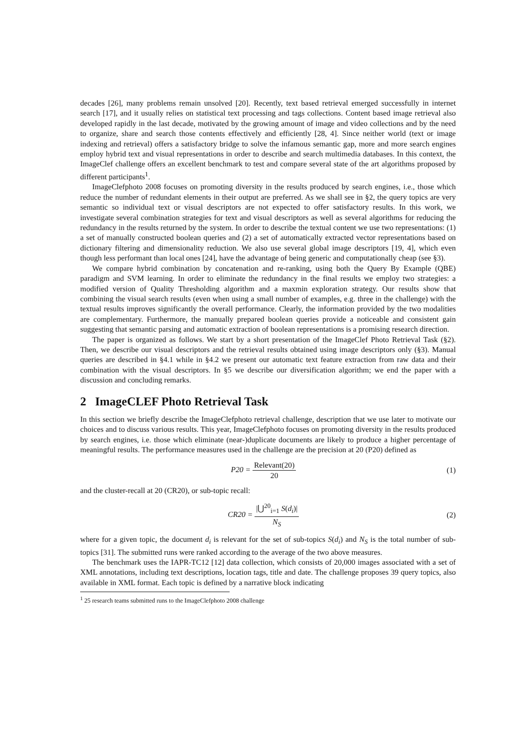decades [26], many problems remain unsolved [20]. Recently, text based retrieval emerged successfully in internet search [17], and it usually relies on statistical text processing and tags collections. Content based image retrieval also developed rapidly in the last decade, motivated by the growing amount of image and video collections and by the need to organize, share and search those contents effectively and efficiently [28, 4]. Since neither world (text or image indexing and retrieval) offers a satisfactory bridge to solve the infamous semantic gap, more and more search engines employ hybrid text and visual representations in order to describe and search multimedia databases. In this context, the ImageClef challenge offers an excellent benchmark to test and compare several state of the art algorithms proposed by different participants<sup>1</sup>.
ImageClefphoto 2008 focuses on promoting diversity in the results produced by search engines, i.e., those which reduce the number of redundant elements in their output are preferred. As we shall see in §2, the query topics are very semantic so individual text or visual descriptors are not expected to offer satisfactory results. In this work, we investigate several combination strategies for text and visual descriptors as well as several algorithms for reducing the redundancy in the results returned by the system. In order to describe the textual content we use two representations: (1) a set of manually constructed boolean queries and (2) a set of automatically extracted vector representations based on dictionary filtering and dimensionality reduction. We also use several global image descriptors [19, 4], which even though less performant than local ones [24], have the advantage of being generic and computationally cheap (see §3).
We compare hybrid combination by concatenation and re-ranking, using both the Query By Example (QBE) paradigm and SVM learning. In order to eliminate the redundancy in the final results we employ two strategies: a modified version of Quality Thresholding algorithm and a maxmin exploration strategy. Our results show that combining the visual search results (even when using a small number of examples, e.g. three in the challenge) with the textual results improves significantly the overall performance. Clearly, the information provided by the two modalities are complementary. Furthermore, the manually prepared boolean queries provide a noticeable and consistent gain suggesting that semantic parsing and automatic extraction of boolean representations is a promising research direction.
The paper is organized as follows. We start by a short presentation of the ImageClef Photo Retrieval Task (§2). Then, we describe our visual descriptors and the retrieval results obtained using image descriptors only (§3). Manual queries are described in §4.1 while in §4.2 we present our automatic text feature extraction from raw data and their combination with the visual descriptors. In §5 we describe our diversification algorithm; we end the paper with a discussion and concluding remarks.
2 ImageCLEF Photo Retrieval Task
In this section we briefly describe the ImageClefphoto retrieval challenge, description that we use later to motivate our choices and to discuss various results. This year, ImageClefphoto focuses on promoting diversity in the results produced by search engines, i.e. those which eliminate (near-)duplicate documents are likely to produce a higher percentage of meaningful results. The performance measures used in the challenge are the precision at 20 (P20) defined as
P20 = Relevant(20) 20 (1)
and the cluster-recall at 20 (CR20), or sub-topic recall:
CR20 = |⋃<sup>20</sup><sub>i=1</sub> S(d<sub>i</sub>)| N<sub>S</sub> (2)
where for a given topic, the document d<sub>i</sub> is relevant for the set of sub-topics S(d<sub>i</sub>) and N<sub>S</sub> is the total number of sub-topics [31]. The submitted runs were ranked according to the average of the two above measures.
The benchmark uses the IAPR-TC12 [12] data collection, which consists of 20,000 images associated with a set of XML annotations, including text descriptions, location tags, title and date. The challenge proposes 39 query topics, also available in XML format. Each topic is defined by a narrative block indicating
<sup>1</sup> 25 research teams submitted runs to the ImageClefphoto 2008 challenge